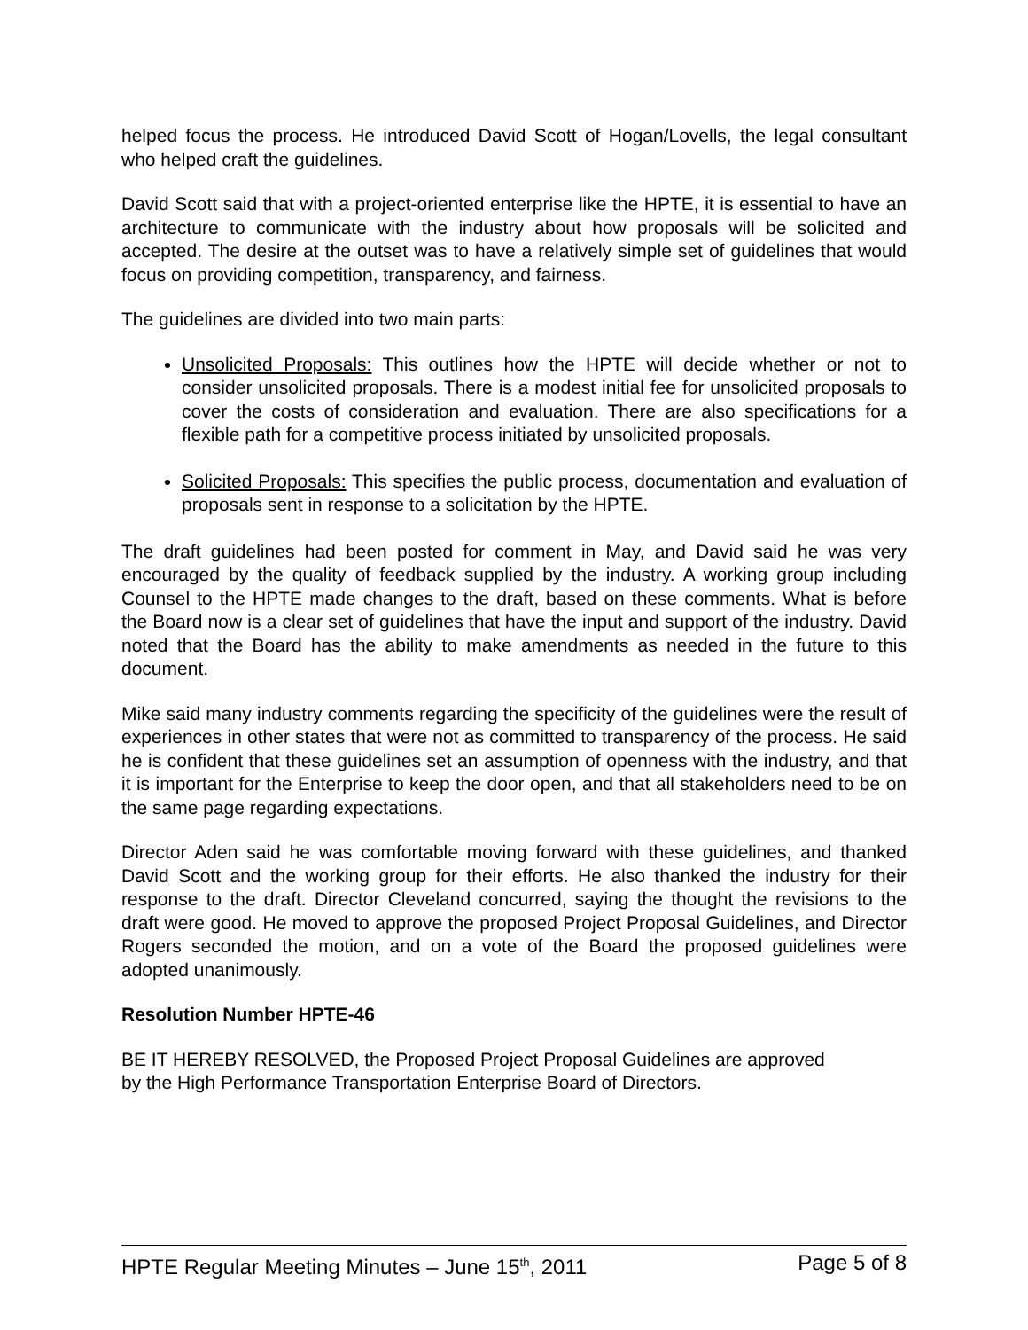helped focus the process. He introduced David Scott of Hogan/Lovells, the legal consultant who helped craft the guidelines.
David Scott said that with a project-oriented enterprise like the HPTE, it is essential to have an architecture to communicate with the industry about how proposals will be solicited and accepted. The desire at the outset was to have a relatively simple set of guidelines that would focus on providing competition, transparency, and fairness.
The guidelines are divided into two main parts:
Unsolicited Proposals: This outlines how the HPTE will decide whether or not to consider unsolicited proposals. There is a modest initial fee for unsolicited proposals to cover the costs of consideration and evaluation. There are also specifications for a flexible path for a competitive process initiated by unsolicited proposals.
Solicited Proposals: This specifies the public process, documentation and evaluation of proposals sent in response to a solicitation by the HPTE.
The draft guidelines had been posted for comment in May, and David said he was very encouraged by the quality of feedback supplied by the industry. A working group including Counsel to the HPTE made changes to the draft, based on these comments. What is before the Board now is a clear set of guidelines that have the input and support of the industry. David noted that the Board has the ability to make amendments as needed in the future to this document.
Mike said many industry comments regarding the specificity of the guidelines were the result of experiences in other states that were not as committed to transparency of the process. He said he is confident that these guidelines set an assumption of openness with the industry, and that it is important for the Enterprise to keep the door open, and that all stakeholders need to be on the same page regarding expectations.
Director Aden said he was comfortable moving forward with these guidelines, and thanked David Scott and the working group for their efforts. He also thanked the industry for their response to the draft. Director Cleveland concurred, saying the thought the revisions to the draft were good. He moved to approve the proposed Project Proposal Guidelines, and Director Rogers seconded the motion, and on a vote of the Board the proposed guidelines were adopted unanimously.
Resolution Number HPTE-46
BE IT HEREBY RESOLVED, the Proposed Project Proposal Guidelines are approved
by the High Performance Transportation Enterprise Board of Directors.
HPTE Regular Meeting Minutes – June 15<sup>th</sup>, 2011 Page 5 of 8